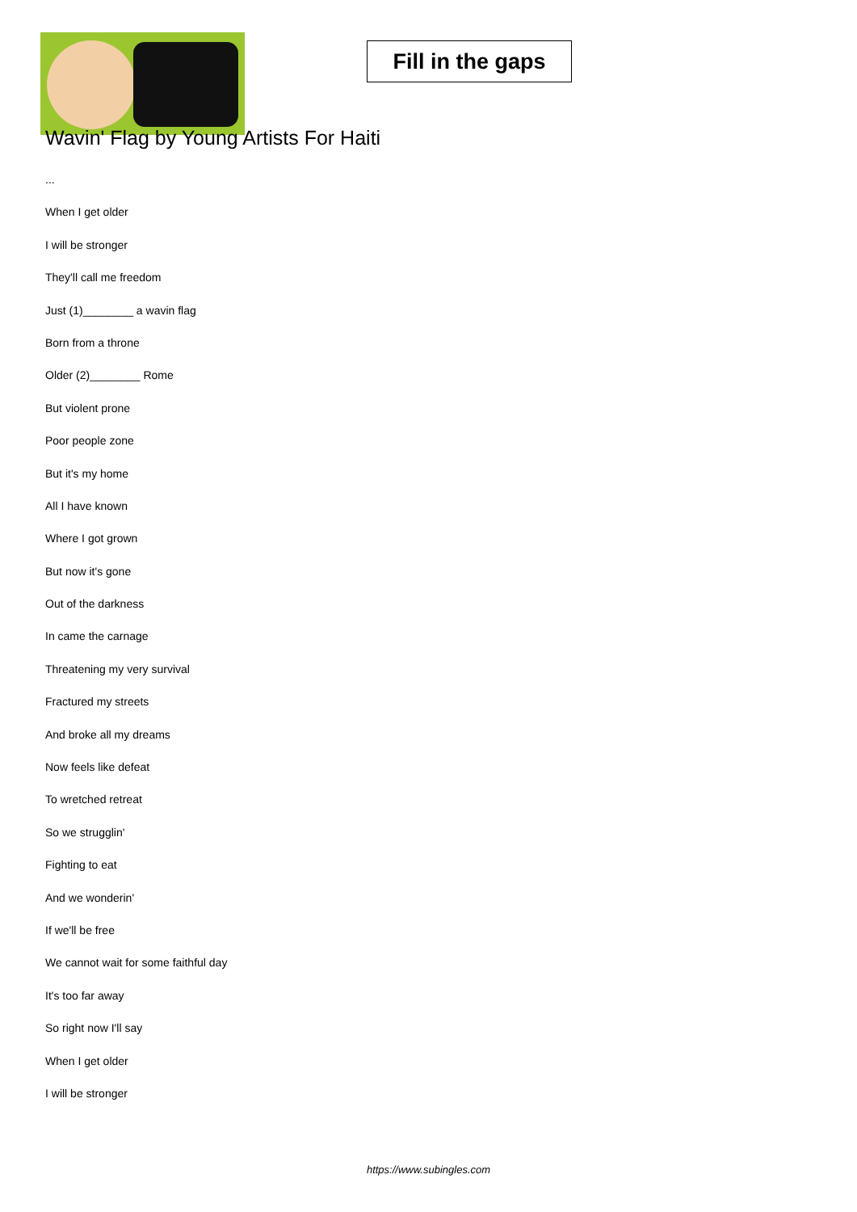Fill in the gaps
Wavin' Flag by Young Artists For Haiti
...
When I get older
I will be stronger
They'll call me freedom
Just (1)________ a wavin flag
Born from a throne
Older (2)________ Rome
But violent prone
Poor people zone
But it's my home
All I have known
Where I got grown
But now it's gone
Out of the darkness
In came the carnage
Threatening my very survival
Fractured my streets
And broke all my dreams
Now feels like defeat
To wretched retreat
So we strugglin'
Fighting to eat
And we wonderin'
If we'll be free
We cannot wait for some faithful day
It's too far away
So right now I'll say
When I get older
I will be stronger
https://www.subingles.com